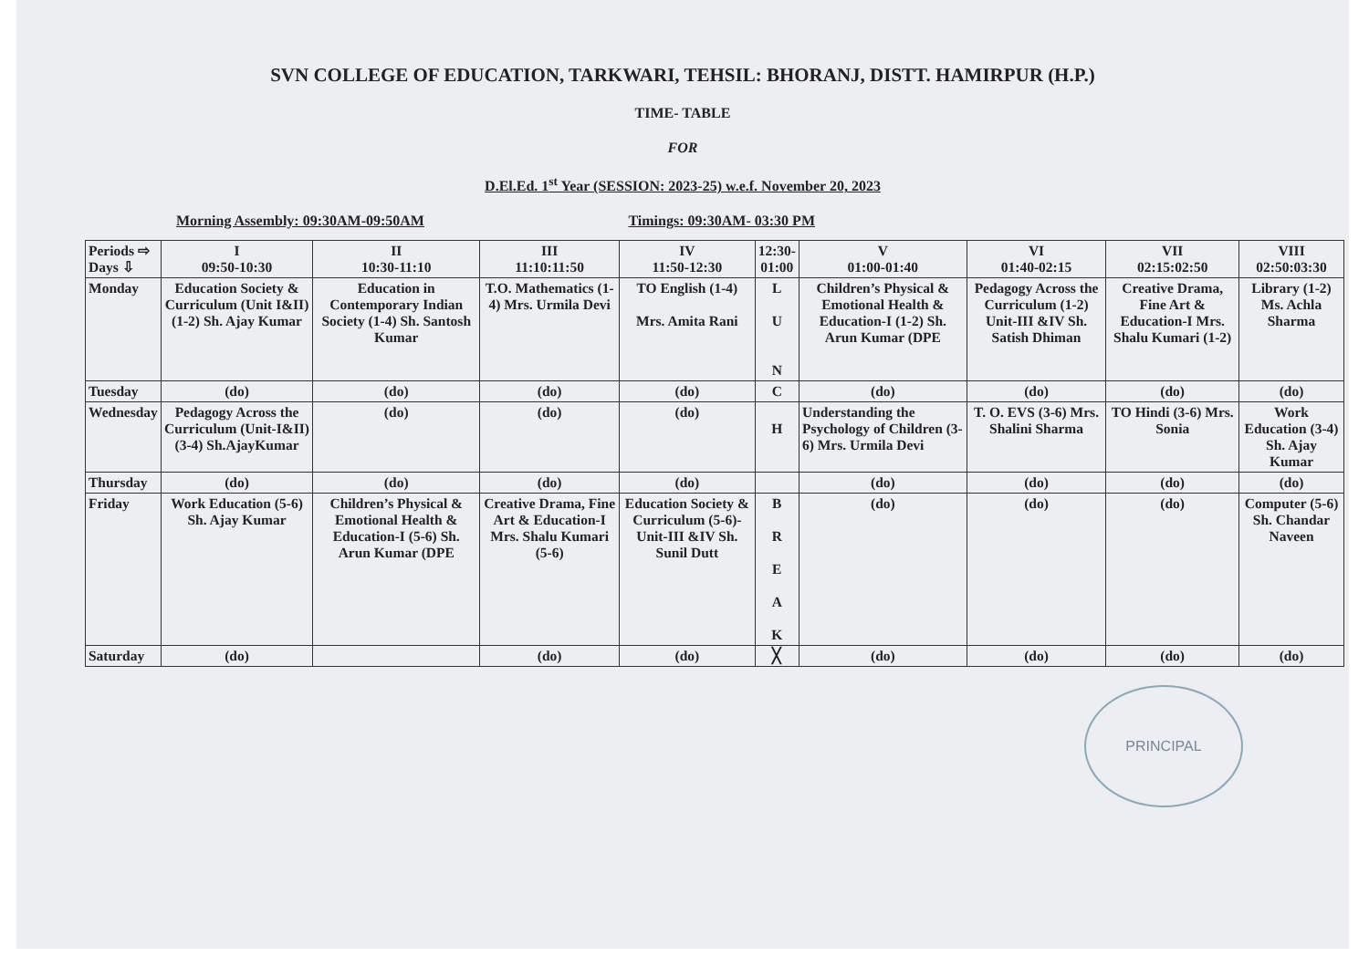SVN COLLEGE OF EDUCATION, TARKWARI, TEHSIL: BHORANJ, DISTT. HAMIRPUR (H.P.)
TIME- TABLE
FOR
D.El.Ed. 1<sup>st</sup> Year (SESSION: 2023-25) w.e.f. November 20, 2023
Morning Assembly: 09:30AM-09:50AM Timings: 09:30AM- 03:30 PM
| Periods ⇨ Days ⇩ | I 09:50-10:30 | II 10:30-11:10 | III 11:10:11:50 | IV 11:50-12:30 | 12:30- 01:00 | V 01:00-01:40 | VI 01:40-02:15 | VII 02:15:02:50 | VIII 02:50:03:30 |
| --- | --- | --- | --- | --- | --- | --- | --- | --- | --- |
| Monday | Education Society & Curriculum (Unit I&II) (1-2) Sh. Ajay Kumar | Education in Contemporary Indian Society (1-4) Sh. Santosh Kumar | T.O. Mathematics (1-4) Mrs. Urmila Devi | TO English (1-4) Mrs. Amita Rani | L U N | Children’s Physical & Emotional Health & Education-I (1-2) Sh. Arun Kumar (DPE | Pedagogy Across the Curriculum (1-2) Unit-III &IV Sh. Satish Dhiman | Creative Drama, Fine Art & Education-I Mrs. Shalu Kumari (1-2) | Library (1-2) Ms. Achla Sharma |
| Tuesday | (do) | (do) | (do) | (do) | C | (do) | (do) | (do) | (do) |
| Wednesday | Pedagogy Across the Curriculum (Unit-I&II) (3-4) Sh.AjayKumar | (do) | (do) | (do) | H | Understanding the Psychology of Children (3-6) Mrs. Urmila Devi | T. O. EVS (3-6) Mrs. Shalini Sharma | TO Hindi (3-6) Mrs. Sonia | Work Education (3-4) Sh. Ajay Kumar |
| Thursday | (do) | (do) | (do) | (do) | | (do) | (do) | (do) | (do) |
| Friday | Work Education (5-6) Sh. Ajay Kumar | Children’s Physical & Emotional Health & Education-I (5-6) Sh. Arun Kumar (DPE | Creative Drama, Fine Art & Education-I Mrs. Shalu Kumari (5-6) | Education Society & Curriculum (5-6)- Unit-III &IV Sh. Sunil Dutt | B R E A K | (do) | (do) | (do) | Computer (5-6) Sh. Chandar Naveen |
| Saturday | (do) | | (do) | (do) | ╳ | (do) | (do) | (do) | (do) |
PRINCIPAL